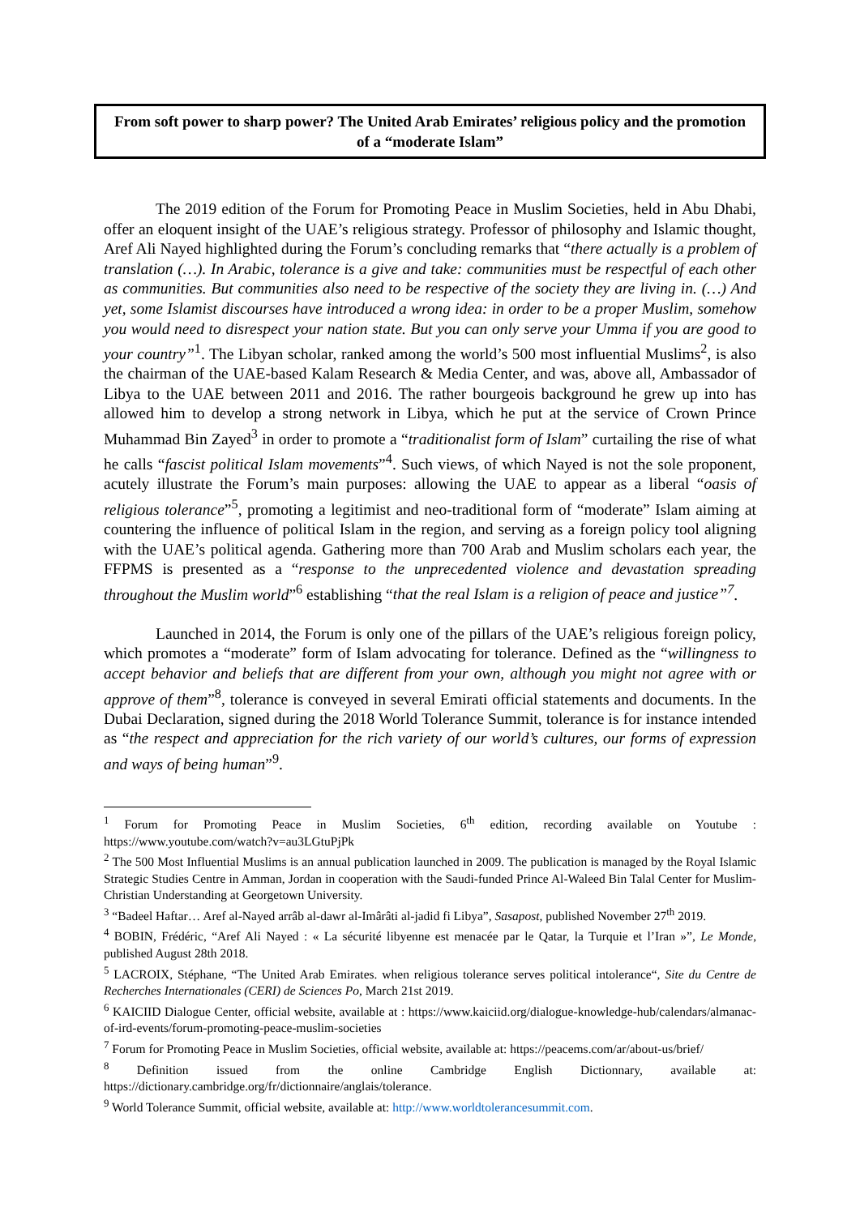From soft power to sharp power? The United Arab Emirates’ religious policy and the promotion of a “moderate Islam”
The 2019 edition of the Forum for Promoting Peace in Muslim Societies, held in Abu Dhabi, offer an eloquent insight of the UAE’s religious strategy. Professor of philosophy and Islamic thought, Aref Ali Nayed highlighted during the Forum’s concluding remarks that “there actually is a problem of translation (…). In Arabic, tolerance is a give and take: communities must be respectful of each other as communities. But communities also need to be respective of the society they are living in. (…) And yet, some Islamist discourses have introduced a wrong idea: in order to be a proper Muslim, somehow you would need to disrespect your nation state. But you can only serve your Umma if you are good to your country”<sup>1</sup>. The Libyan scholar, ranked among the world’s 500 most influential Muslims<sup>2</sup>, is also the chairman of the UAE-based Kalam Research & Media Center, and was, above all, Ambassador of Libya to the UAE between 2011 and 2016. The rather bourgeois background he grew up into has allowed him to develop a strong network in Libya, which he put at the service of Crown Prince Muhammad Bin Zayed<sup>3</sup> in order to promote a “traditionalist form of Islam” curtailing the rise of what he calls “fascist political Islam movements”<sup>4</sup>. Such views, of which Nayed is not the sole proponent, acutely illustrate the Forum’s main purposes: allowing the UAE to appear as a liberal “oasis of religious tolerance”<sup>5</sup>, promoting a legitimist and neo-traditional form of “moderate” Islam aiming at countering the influence of political Islam in the region, and serving as a foreign policy tool aligning with the UAE’s political agenda. Gathering more than 700 Arab and Muslim scholars each year, the FFPMS is presented as a “response to the unprecedented violence and devastation spreading throughout the Muslim world”<sup>6</sup> establishing “that the real Islam is a religion of peace and justice”<sup>7</sup>.
Launched in 2014, the Forum is only one of the pillars of the UAE’s religious foreign policy, which promotes a “moderate” form of Islam advocating for tolerance. Defined as the “willingness to accept behavior and beliefs that are different from your own, although you might not agree with or approve of them”<sup>8</sup>, tolerance is conveyed in several Emirati official statements and documents. In the Dubai Declaration, signed during the 2018 World Tolerance Summit, tolerance is for instance intended as “the respect and appreciation for the rich variety of our world’s cultures, our forms of expression and ways of being human”<sup>9</sup>.
<sup>1</sup> Forum for Promoting Peace in Muslim Societies, 6<sup>th</sup> edition, recording available on Youtube : https://www.youtube.com/watch?v=au3LGtuPjPk
<sup>2</sup> The 500 Most Influential Muslims is an annual publication launched in 2009. The publication is managed by the Royal Islamic Strategic Studies Centre in Amman, Jordan in cooperation with the Saudi-funded Prince Al-Waleed Bin Talal Center for Muslim-Christian Understanding at Georgetown University.
<sup>3</sup> “Badeel Haftar… Aref al-Nayed arrâb al-dawr al-Imârâti al-jadid fi Libya”, Sasapost, published November 27<sup>th</sup> 2019.
<sup>4</sup> BOBIN, Frédéric, “Aref Ali Nayed : « La sécurité libyenne est menacée par le Qatar, la Turquie et l’Iran »”, Le Monde, published August 28th 2018.
<sup>5</sup> LACROIX, Stéphane, “The United Arab Emirates. when religious tolerance serves political intolerance“, Site du Centre de Recherches Internationales (CERI) de Sciences Po, March 21st 2019.
<sup>6</sup> KAICIID Dialogue Center, official website, available at : https://www.kaiciid.org/dialogue-knowledge-hub/calendars/almanac-of-ird-events/forum-promoting-peace-muslim-societies
<sup>7</sup> Forum for Promoting Peace in Muslim Societies, official website, available at: https://peacems.com/ar/about-us/brief/
<sup>8</sup> Definition issued from the online Cambridge English Dictionnary, available at: https://dictionary.cambridge.org/fr/dictionnaire/anglais/tolerance.
<sup>9</sup> World Tolerance Summit, official website, available at: http://www.worldtolerancesummit.com.